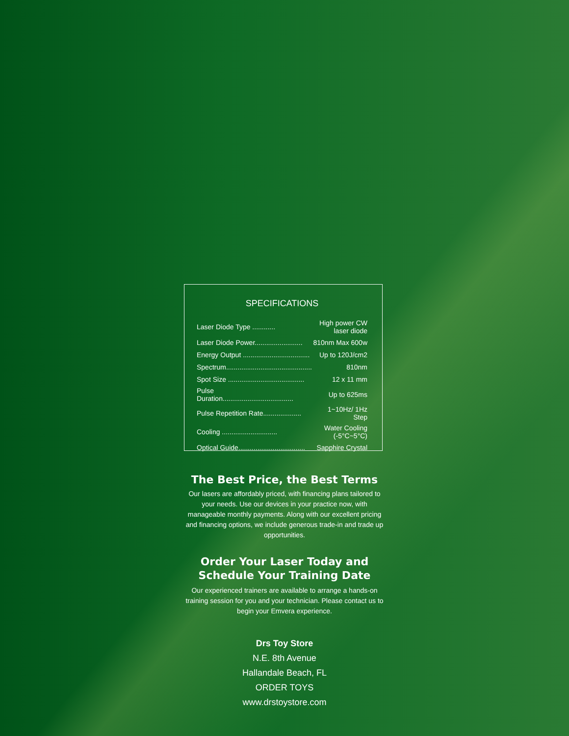SPECIFICATIONS
| Laser Diode Type ............ | High power CW laser diode |
| Laser Diode Power......................... | 810nm Max 600w |
| Energy Output ................................... | Up to 120J/cm2 |
| Spectrum............................................. | 810nm |
| Spot Size ........................................ | 12 x 11 mm |
| Pulse Duration..................................... | Up to 625ms |
| Pulse Repetition Rate.................... | 1~10Hz/ 1Hz Step |
| Cooling ............................. | Water Cooling (-5°C~5°C) |
| Optical Guide................................... | Sapphire Crystal |
The Best Price, the Best Terms
Our lasers are affordably priced, with financing plans tailored to your needs. Use our devices in your practice now, with manageable monthly payments. Along with our excellent pricing and financing options, we include generous trade-in and trade up opportunities.
Order Your Laser Today and Schedule Your Training Date
Our experienced trainers are available to arrange a hands-on training session for you and your technician. Please contact us to begin your Emvera experience.
Drs Toy Store
N.E. 8th Avenue
Hallandale Beach, FL
ORDER TOYS
www.drstoystore.com